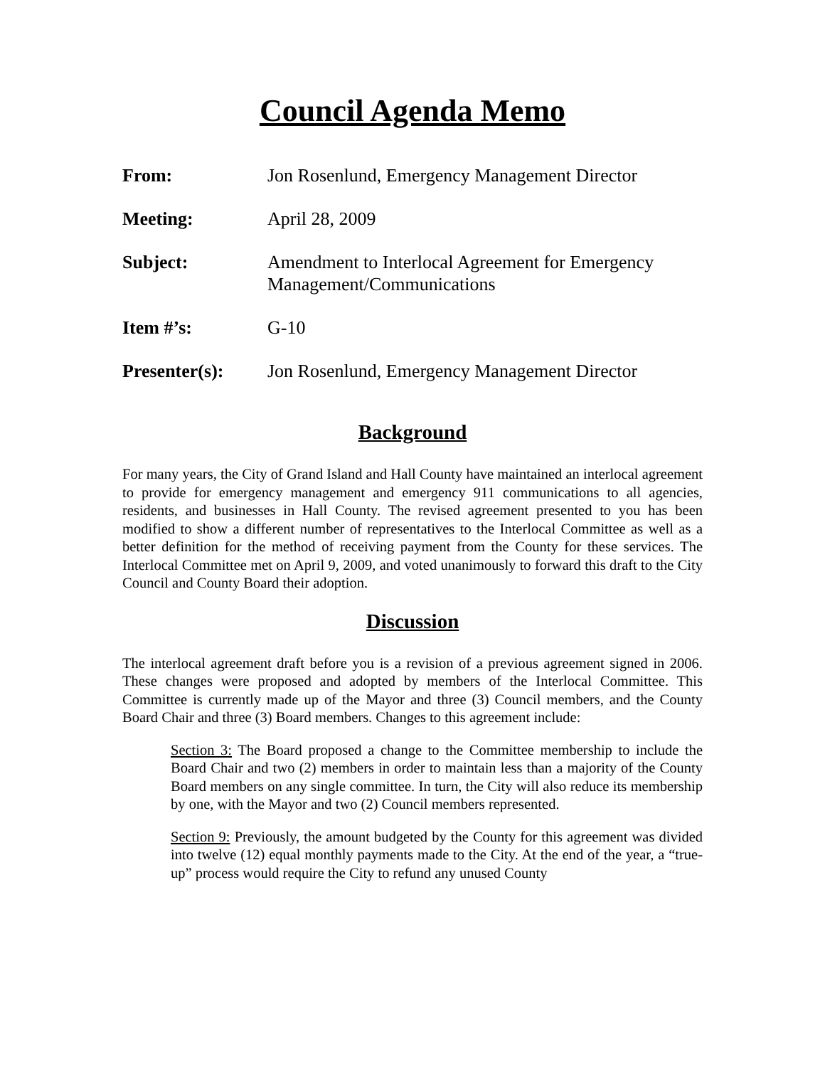Council Agenda Memo
| From: | Jon Rosenlund, Emergency Management Director |
| Meeting: | April 28, 2009 |
| Subject: | Amendment to Interlocal Agreement for Emergency Management/Communications |
| Item #’s: | G-10 |
| Presenter(s): | Jon Rosenlund, Emergency Management Director |
Background
For many years, the City of Grand Island and Hall County have maintained an interlocal agreement to provide for emergency management and emergency 911 communications to all agencies, residents, and businesses in Hall County. The revised agreement presented to you has been modified to show a different number of representatives to the Interlocal Committee as well as a better definition for the method of receiving payment from the County for these services. The Interlocal Committee met on April 9, 2009, and voted unanimously to forward this draft to the City Council and County Board their adoption.
Discussion
The interlocal agreement draft before you is a revision of a previous agreement signed in 2006. These changes were proposed and adopted by members of the Interlocal Committee. This Committee is currently made up of the Mayor and three (3) Council members, and the County Board Chair and three (3) Board members. Changes to this agreement include:
Section 3: The Board proposed a change to the Committee membership to include the Board Chair and two (2) members in order to maintain less than a majority of the County Board members on any single committee. In turn, the City will also reduce its membership by one, with the Mayor and two (2) Council members represented.
Section 9: Previously, the amount budgeted by the County for this agreement was divided into twelve (12) equal monthly payments made to the City. At the end of the year, a “true-up” process would require the City to refund any unused County